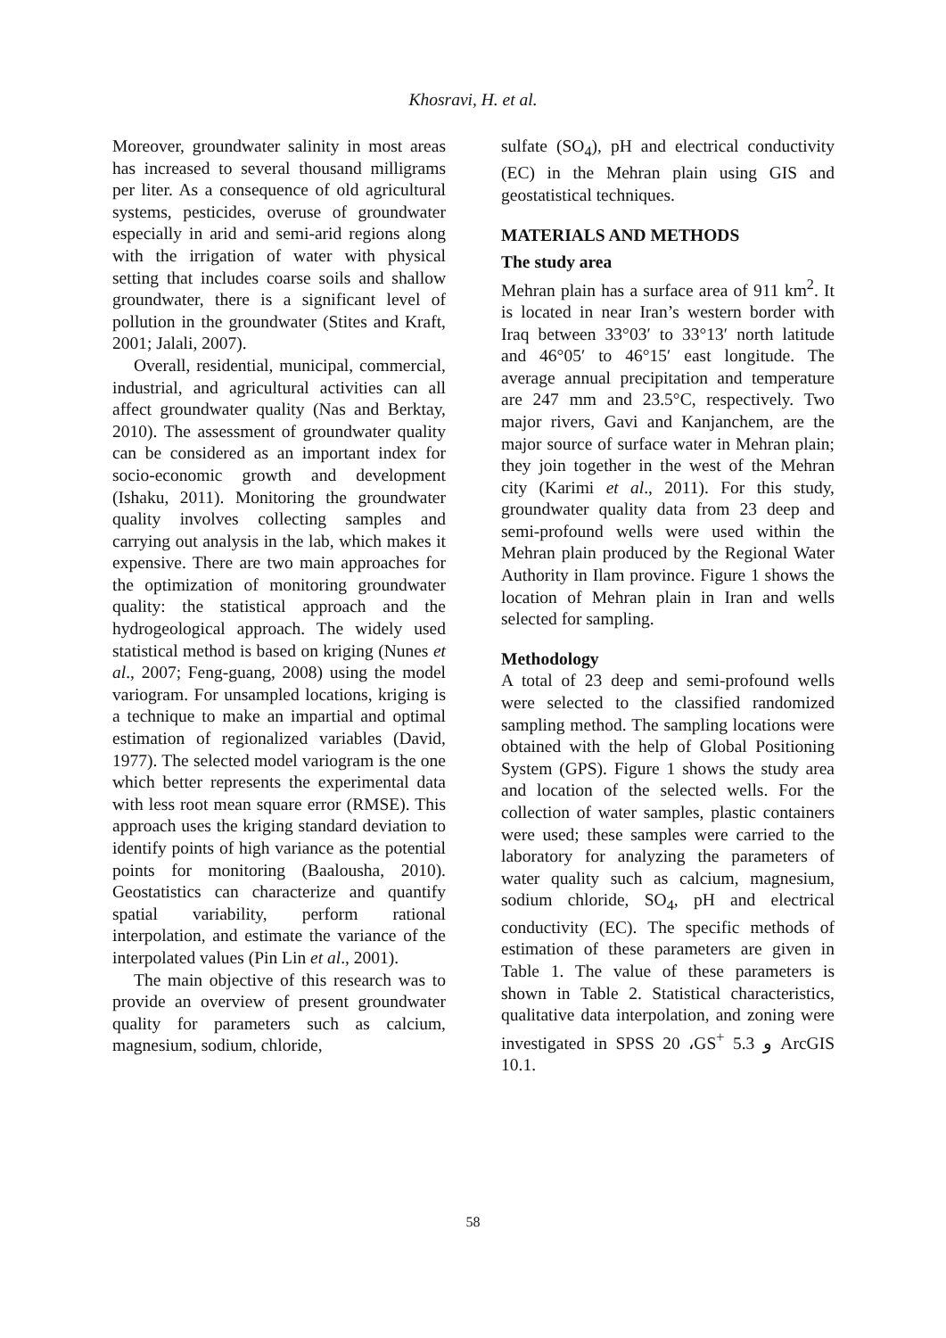Khosravi, H. et al.
Moreover, groundwater salinity in most areas has increased to several thousand milligrams per liter. As a consequence of old agricultural systems, pesticides, overuse of groundwater especially in arid and semi-arid regions along with the irrigation of water with physical setting that includes coarse soils and shallow groundwater, there is a significant level of pollution in the groundwater (Stites and Kraft, 2001; Jalali, 2007).
Overall, residential, municipal, commercial, industrial, and agricultural activities can all affect groundwater quality (Nas and Berktay, 2010). The assessment of groundwater quality can be considered as an important index for socio-economic growth and development (Ishaku, 2011). Monitoring the groundwater quality involves collecting samples and carrying out analysis in the lab, which makes it expensive. There are two main approaches for the optimization of monitoring groundwater quality: the statistical approach and the hydrogeological approach. The widely used statistical method is based on kriging (Nunes et al., 2007; Feng-guang, 2008) using the model variogram. For unsampled locations, kriging is a technique to make an impartial and optimal estimation of regionalized variables (David, 1977). The selected model variogram is the one which better represents the experimental data with less root mean square error (RMSE). This approach uses the kriging standard deviation to identify points of high variance as the potential points for monitoring (Baalousha, 2010). Geostatistics can characterize and quantify spatial variability, perform rational interpolation, and estimate the variance of the interpolated values (Pin Lin et al., 2001).
The main objective of this research was to provide an overview of present groundwater quality for parameters such as calcium, magnesium, sodium, chloride,
sulfate (SO<sub>4</sub>), pH and electrical conductivity (EC) in the Mehran plain using GIS and geostatistical techniques.
MATERIALS AND METHODS
The study area
Mehran plain has a surface area of 911 km<sup>2</sup>. It is located in near Iran’s western border with Iraq between 33°03′ to 33°13′ north latitude and 46°05′ to 46°15′ east longitude. The average annual precipitation and temperature are 247 mm and 23.5°C, respectively. Two major rivers, Gavi and Kanjanchem, are the major source of surface water in Mehran plain; they join together in the west of the Mehran city (Karimi et al., 2011). For this study, groundwater quality data from 23 deep and semi-profound wells were used within the Mehran plain produced by the Regional Water Authority in Ilam province. Figure 1 shows the location of Mehran plain in Iran and wells selected for sampling.
Methodology
A total of 23 deep and semi-profound wells were selected to the classified randomized sampling method. The sampling locations were obtained with the help of Global Positioning System (GPS). Figure 1 shows the study area and location of the selected wells. For the collection of water samples, plastic containers were used; these samples were carried to the laboratory for analyzing the parameters of water quality such as calcium, magnesium, sodium chloride, SO<sub>4</sub>, pH and electrical conductivity (EC). The specific methods of estimation of these parameters are given in Table 1. The value of these parameters is shown in Table 2. Statistical characteristics, qualitative data interpolation, and zoning were investigated in SPSS 20 ،GS<sup>+</sup> 5.3 و ArcGIS 10.1.
58